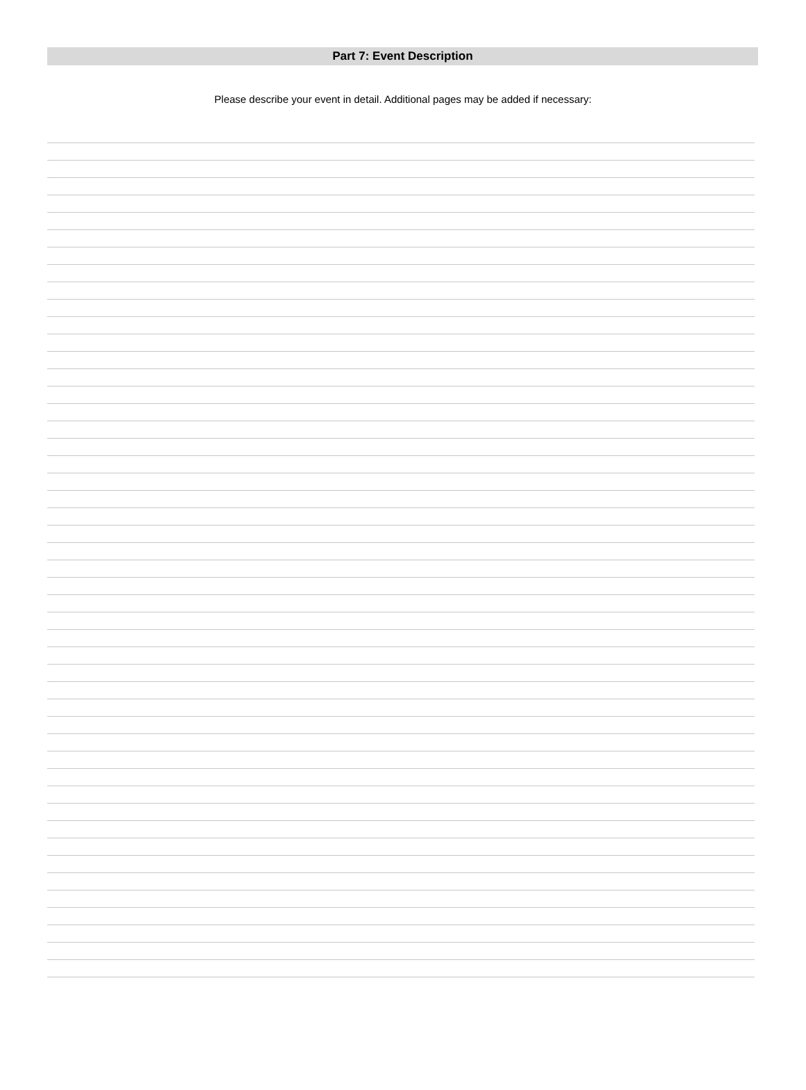Part 7: Event Description
Please describe your event in detail. Additional pages may be added if necessary: